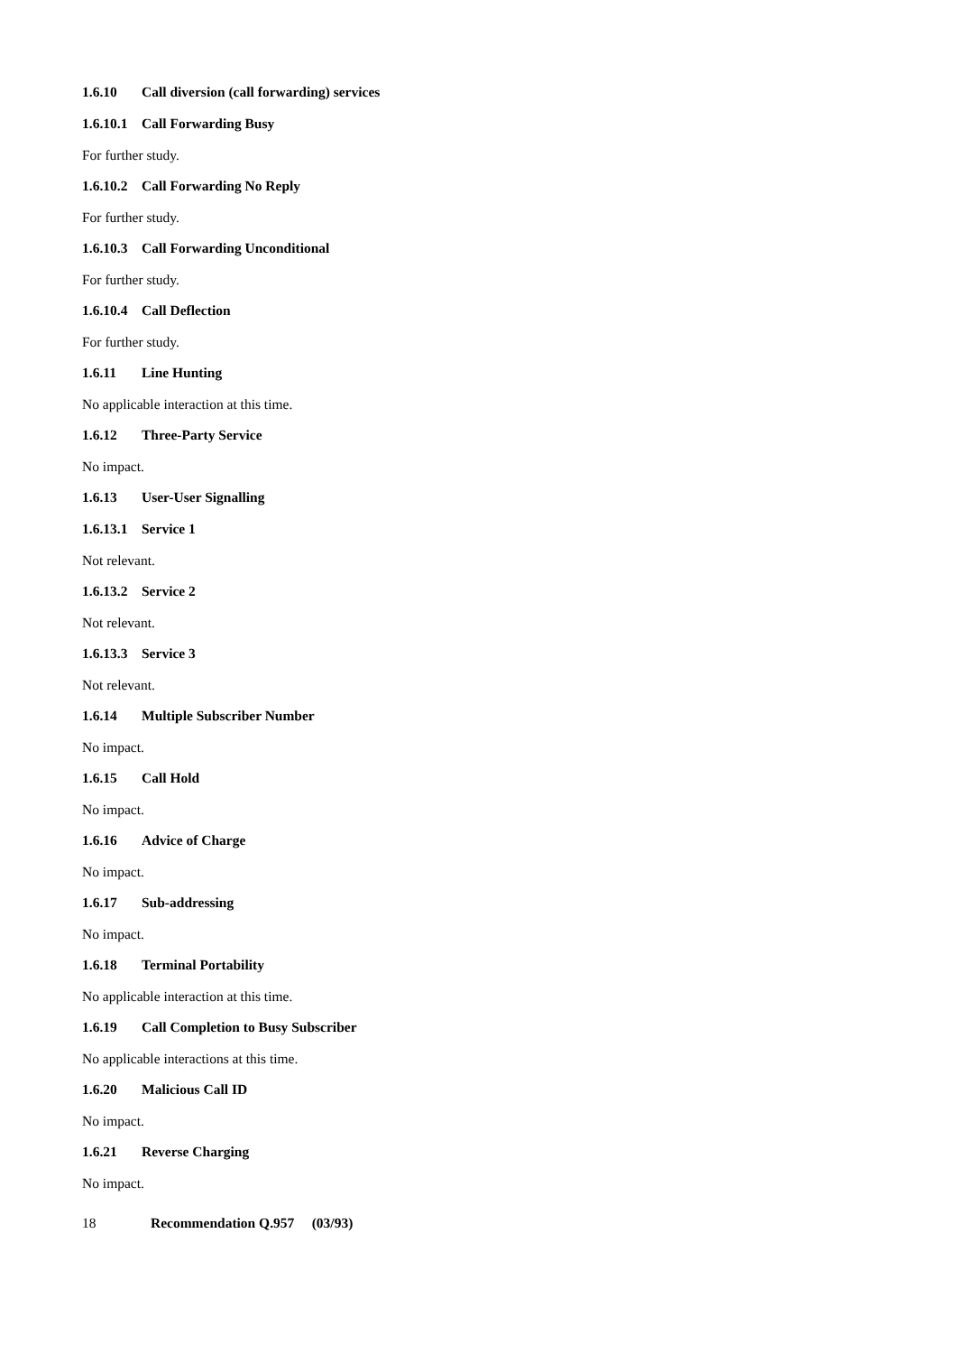1.6.10 Call diversion (call forwarding) services
1.6.10.1 Call Forwarding Busy
For further study.
1.6.10.2 Call Forwarding No Reply
For further study.
1.6.10.3 Call Forwarding Unconditional
For further study.
1.6.10.4 Call Deflection
For further study.
1.6.11 Line Hunting
No applicable interaction at this time.
1.6.12 Three-Party Service
No impact.
1.6.13 User-User Signalling
1.6.13.1 Service 1
Not relevant.
1.6.13.2 Service 2
Not relevant.
1.6.13.3 Service 3
Not relevant.
1.6.14 Multiple Subscriber Number
No impact.
1.6.15 Call Hold
No impact.
1.6.16 Advice of Charge
No impact.
1.6.17 Sub-addressing
No impact.
1.6.18 Terminal Portability
No applicable interaction at this time.
1.6.19 Call Completion to Busy Subscriber
No applicable interactions at this time.
1.6.20 Malicious Call ID
No impact.
1.6.21 Reverse Charging
No impact.
18 Recommendation Q.957 (03/93)